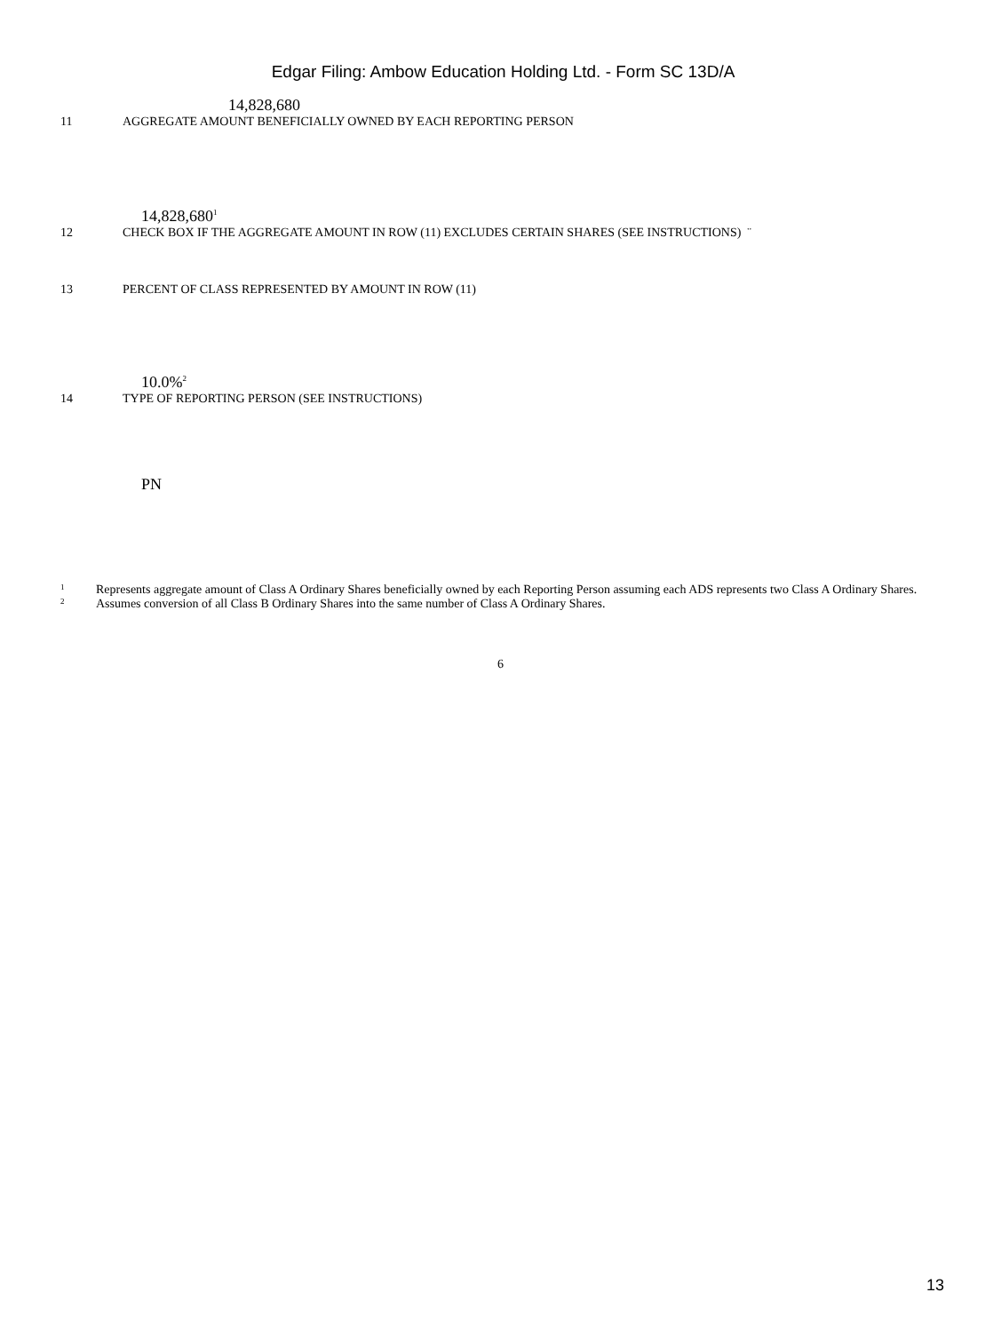Edgar Filing: Ambow Education Holding Ltd. - Form SC 13D/A
14,828,680
11 AGGREGATE AMOUNT BENEFICIALLY OWNED BY EACH REPORTING PERSON
14,828,680<sup>1</sup>
12 CHECK BOX IF THE AGGREGATE AMOUNT IN ROW (11) EXCLUDES CERTAIN SHARES (SEE INSTRUCTIONS) ¨
13 PERCENT OF CLASS REPRESENTED BY AMOUNT IN ROW (11)
10.0%<sup>2</sup>
14 TYPE OF REPORTING PERSON (SEE INSTRUCTIONS)
PN
1 Represents aggregate amount of Class A Ordinary Shares beneficially owned by each Reporting Person assuming each ADS represents two Class A Ordinary Shares.
2 Assumes conversion of all Class B Ordinary Shares into the same number of Class A Ordinary Shares.
6
13